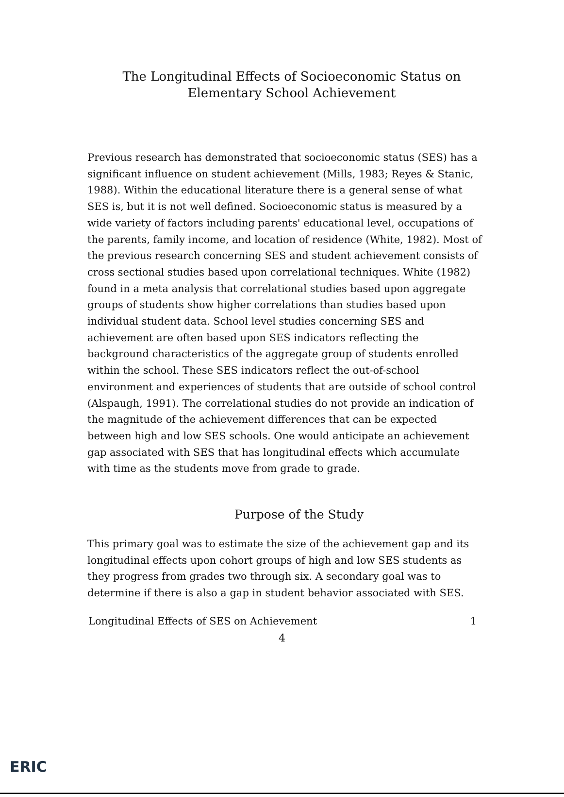The Longitudinal Effects of Socioeconomic Status on
Elementary School Achievement
Previous research has demonstrated that socioeconomic status (SES) has a significant influence on student achievement (Mills, 1983; Reyes & Stanic, 1988). Within the educational literature there is a general sense of what SES is, but it is not well defined. Socioeconomic status is measured by a wide variety of factors including parents' educational level, occupations of the parents, family income, and location of residence (White, 1982). Most of the previous research concerning SES and student achievement consists of cross sectional studies based upon correlational techniques. White (1982) found in a meta analysis that correlational studies based upon aggregate groups of students show higher correlations than studies based upon individual student data. School level studies concerning SES and achievement are often based upon SES indicators reflecting the background characteristics of the aggregate group of students enrolled within the school. These SES indicators reflect the out-of-school environment and experiences of students that are outside of school control (Alspaugh, 1991). The correlational studies do not provide an indication of the magnitude of the achievement differences that can be expected between high and low SES schools. One would anticipate an achievement gap associated with SES that has longitudinal effects which accumulate with time as the students move from grade to grade.
Purpose of the Study
This primary goal was to estimate the size of the achievement gap and its longitudinal effects upon cohort groups of high and low SES students as they progress from grades two through six. A secondary goal was to determine if there is also a gap in student behavior associated with SES.
Longitudinal Effects of SES on Achievement 1
4
ERIC